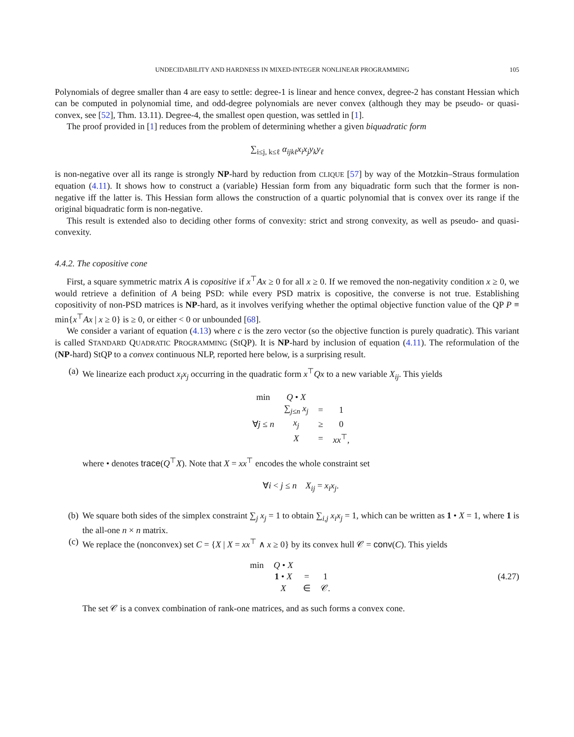UNDECIDABILITY AND HARDNESS IN MIXED-INTEGER NONLINEAR PROGRAMMING 105
Polynomials of degree smaller than 4 are easy to settle: degree-1 is linear and hence convex, degree-2 has constant Hessian which can be computed in polynomial time, and odd-degree polynomials are never convex (although they may be pseudo- or quasi-convex, see [52], Thm. 13.11). Degree-4, the smallest open question, was settled in [1].
The proof provided in [1] reduces from the problem of determining whether a given biquadratic form
∑<sub>i≤j, k≤ℓ</sub> α<sub>ijkℓ</sub>x<sub>i</sub>x<sub>j</sub>y<sub>k</sub>y<sub>ℓ</sub>
is non-negative over all its range is strongly NP-hard by reduction from CLIQUE [57] by way of the Motzkin–Straus formulation equation (4.11). It shows how to construct a (variable) Hessian form from any biquadratic form such that the former is non-negative iff the latter is. This Hessian form allows the construction of a quartic polynomial that is convex over its range if the original biquadratic form is non-negative.
This result is extended also to deciding other forms of convexity: strict and strong convexity, as well as pseudo- and quasi-convexity.
4.4.2. The copositive cone
First, a square symmetric matrix A is copositive if x<sup>⊤</sup>Ax ≥ 0 for all x ≥ 0. If we removed the non-negativity condition x ≥ 0, we would retrieve a definition of A being PSD: while every PSD matrix is copositive, the converse is not true. Establishing copositivity of non-PSD matrices is NP-hard, as it involves verifying whether the optimal objective function value of the QP P ≡ min{x<sup>⊤</sup>Ax | x ≥ 0} is ≥ 0, or either < 0 or unbounded [68].
We consider a variant of equation (4.13) where c is the zero vector (so the objective function is purely quadratic). This variant is called STANDARD QUADRATIC PROGRAMMING (StQP). It is NP-hard by inclusion of equation (4.11). The reformulation of the (NP-hard) StQP to a convex continuous NLP, reported here below, is a surprising result.
(a) We linearize each product x<sub>i</sub>x<sub>j</sub> occurring in the quadratic form x<sup>⊤</sup>Qx to a new variable X<sub>ij</sub>. This yields
| min | Q • X | | |
| | ∑<sub>j≤n</sub> x<sub>j</sub> | = | 1 |
| ∀ j ≤ n | x<sub>j</sub> | ≥ | 0 |
| | X | = | xx<sup>⊤</sup>, |
where • denotes trace(Q<sup>⊤</sup>X). Note that X = xx<sup>⊤</sup> encodes the whole constraint set
∀i < j ≤ n X<sub>ij</sub> = x<sub>i</sub>x<sub>j</sub>.
(b) We square both sides of the simplex constraint ∑<sub>j</sub> x<sub>j</sub> = 1 to obtain ∑<sub>i,j</sub> x<sub>i</sub>x<sub>j</sub> = 1, which can be written as 1 • X = 1, where 1 is the all-one n × n matrix.
(c) We replace the (nonconvex) set C = {X | X = xx<sup>⊤</sup> ∧ x ≥ 0} by its convex hull 𝒞 = conv(C). This yields
| min | Q • X | | |
| | 1 • X | = | 1 |
| | X | ∈ | 𝒞. |
(4.27)
The set 𝒞 is a convex combination of rank-one matrices, and as such forms a convex cone.